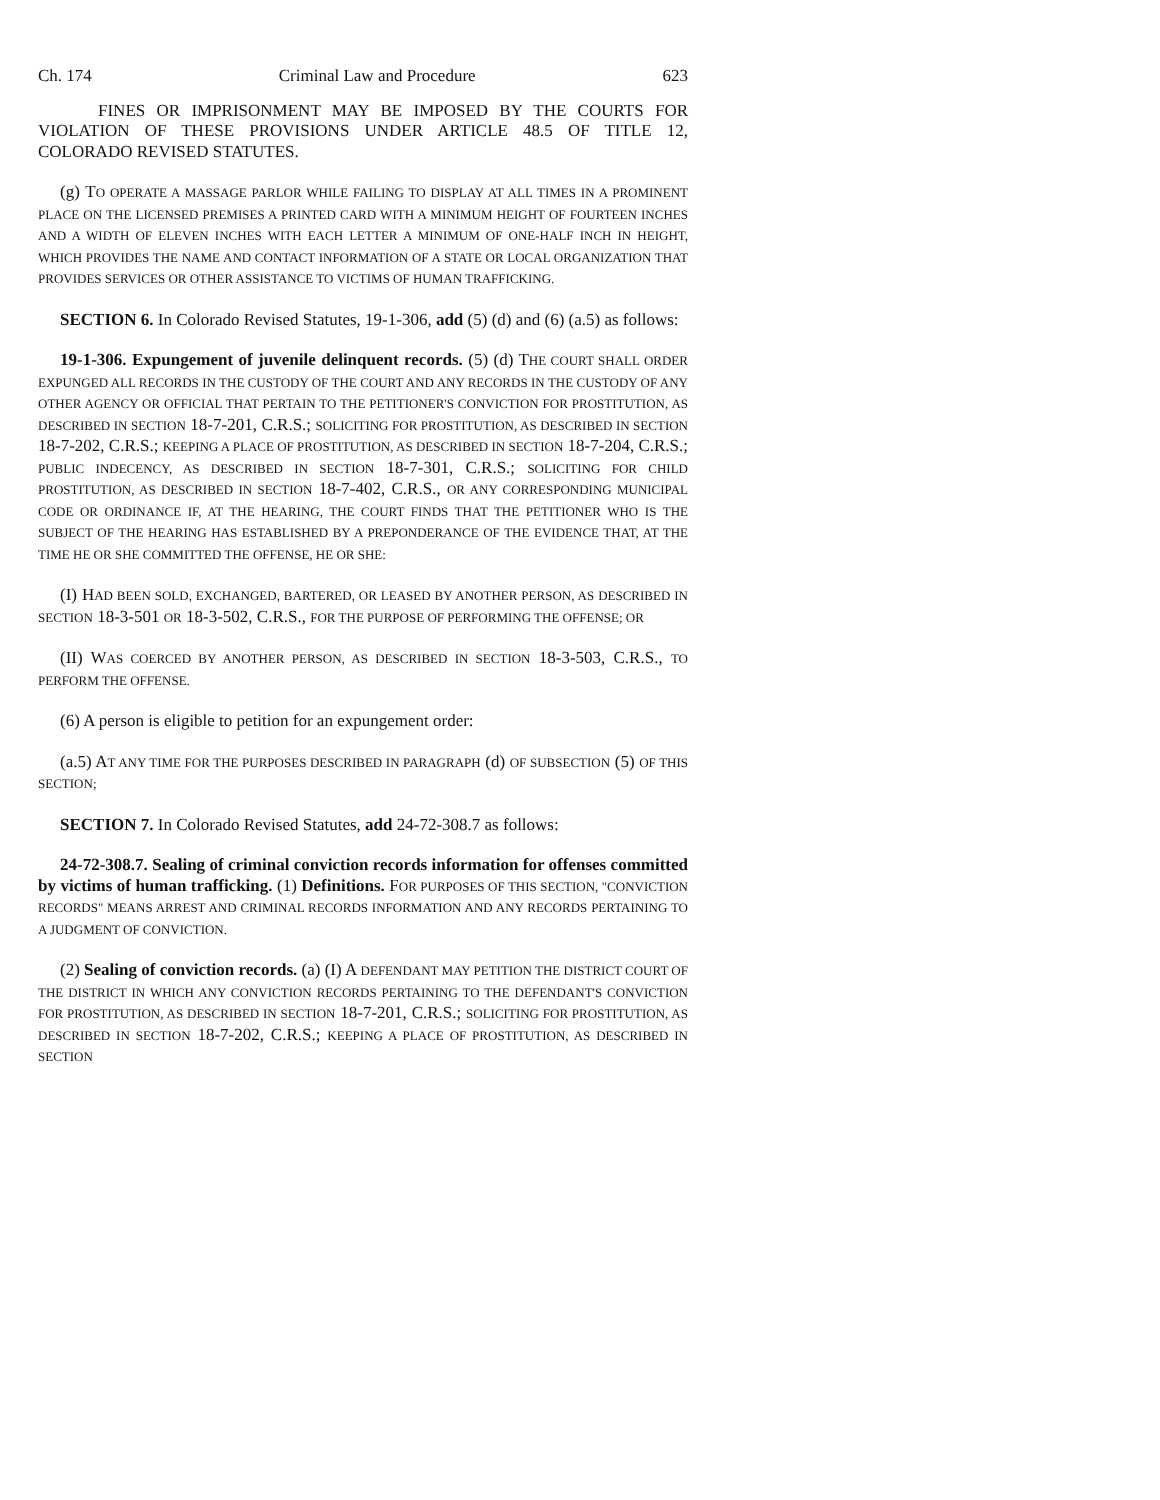Ch. 174 Criminal Law and Procedure 623
FINES OR IMPRISONMENT MAY BE IMPOSED BY THE COURTS FOR VIOLATION OF THESE PROVISIONS UNDER ARTICLE 48.5 OF TITLE 12, COLORADO REVISED STATUTES.
(g) TO OPERATE A MASSAGE PARLOR WHILE FAILING TO DISPLAY AT ALL TIMES IN A PROMINENT PLACE ON THE LICENSED PREMISES A PRINTED CARD WITH A MINIMUM HEIGHT OF FOURTEEN INCHES AND A WIDTH OF ELEVEN INCHES WITH EACH LETTER A MINIMUM OF ONE-HALF INCH IN HEIGHT, WHICH PROVIDES THE NAME AND CONTACT INFORMATION OF A STATE OR LOCAL ORGANIZATION THAT PROVIDES SERVICES OR OTHER ASSISTANCE TO VICTIMS OF HUMAN TRAFFICKING.
SECTION 6. In Colorado Revised Statutes, 19-1-306, add (5) (d) and (6) (a.5) as follows:
19-1-306. Expungement of juvenile delinquent records. (5) (d) THE COURT SHALL ORDER EXPUNGED ALL RECORDS IN THE CUSTODY OF THE COURT AND ANY RECORDS IN THE CUSTODY OF ANY OTHER AGENCY OR OFFICIAL THAT PERTAIN TO THE PETITIONER'S CONVICTION FOR PROSTITUTION, AS DESCRIBED IN SECTION 18-7-201, C.R.S.; SOLICITING FOR PROSTITUTION, AS DESCRIBED IN SECTION 18-7-202, C.R.S.; KEEPING A PLACE OF PROSTITUTION, AS DESCRIBED IN SECTION 18-7-204, C.R.S.; PUBLIC INDECENCY, AS DESCRIBED IN SECTION 18-7-301, C.R.S.; SOLICITING FOR CHILD PROSTITUTION, AS DESCRIBED IN SECTION 18-7-402, C.R.S., OR ANY CORRESPONDING MUNICIPAL CODE OR ORDINANCE IF, AT THE HEARING, THE COURT FINDS THAT THE PETITIONER WHO IS THE SUBJECT OF THE HEARING HAS ESTABLISHED BY A PREPONDERANCE OF THE EVIDENCE THAT, AT THE TIME HE OR SHE COMMITTED THE OFFENSE, HE OR SHE:
(I) HAD BEEN SOLD, EXCHANGED, BARTERED, OR LEASED BY ANOTHER PERSON, AS DESCRIBED IN SECTION 18-3-501 OR 18-3-502, C.R.S., FOR THE PURPOSE OF PERFORMING THE OFFENSE; OR
(II) WAS COERCED BY ANOTHER PERSON, AS DESCRIBED IN SECTION 18-3-503, C.R.S., TO PERFORM THE OFFENSE.
(6) A person is eligible to petition for an expungement order:
(a.5) AT ANY TIME FOR THE PURPOSES DESCRIBED IN PARAGRAPH (d) OF SUBSECTION (5) OF THIS SECTION;
SECTION 7. In Colorado Revised Statutes, add 24-72-308.7 as follows:
24-72-308.7. Sealing of criminal conviction records information for offenses committed by victims of human trafficking. (1) Definitions. FOR PURPOSES OF THIS SECTION, "CONVICTION RECORDS" MEANS ARREST AND CRIMINAL RECORDS INFORMATION AND ANY RECORDS PERTAINING TO A JUDGMENT OF CONVICTION.
(2) Sealing of conviction records. (a) (I) A DEFENDANT MAY PETITION THE DISTRICT COURT OF THE DISTRICT IN WHICH ANY CONVICTION RECORDS PERTAINING TO THE DEFENDANT'S CONVICTION FOR PROSTITUTION, AS DESCRIBED IN SECTION 18-7-201, C.R.S.; SOLICITING FOR PROSTITUTION, AS DESCRIBED IN SECTION 18-7-202, C.R.S.; KEEPING A PLACE OF PROSTITUTION, AS DESCRIBED IN SECTION